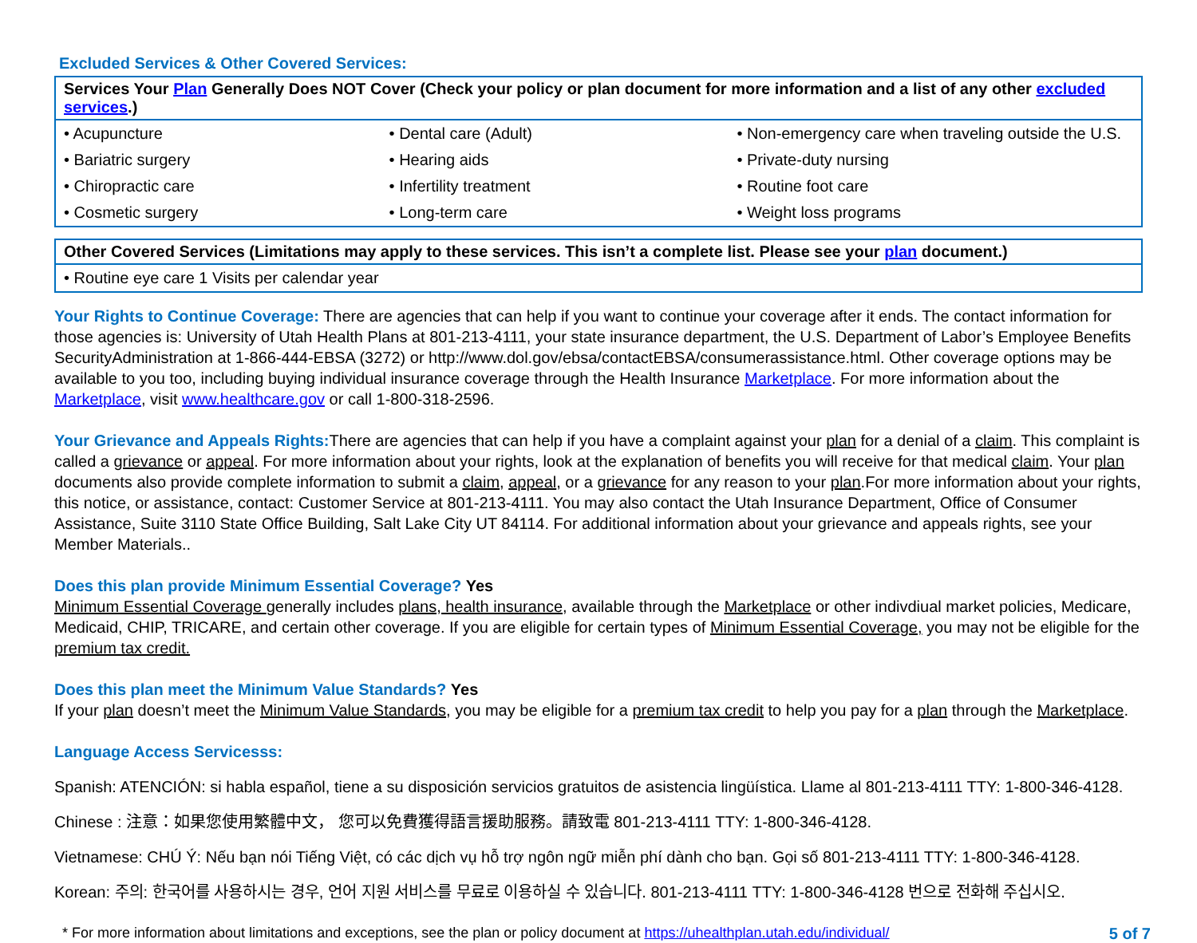Excluded Services & Other Covered Services:
| Services Your Plan Generally Does NOT Cover (Check your policy or plan document for more information and a list of any other excluded services .) | | |
| --- | --- | --- |
| • Acupuncture | • Dental care (Adult) | • Non-emergency care when traveling outside the U.S. |
| • Bariatric surgery | • Hearing aids | • Private-duty nursing |
| • Chiropractic care | • Infertility treatment | • Routine foot care |
| • Cosmetic surgery | • Long-term care | • Weight loss programs |
| Other Covered Services (Limitations may apply to these services. This isn’t a complete list. Please see your plan document.) |
| --- |
| • Routine eye care 1 Visits per calendar year |
Your Rights to Continue Coverage: There are agencies that can help if you want to continue your coverage after it ends. The contact information for those agencies is: University of Utah Health Plans at 801-213-4111, your state insurance department, the U.S. Department of Labor’s Employee Benefits SecurityAdministration at 1-866-444-EBSA (3272) or http://www.dol.gov/ebsa/contactEBSA/consumerassistance.html. Other coverage options may be available to you too, including buying individual insurance coverage through the Health Insurance Marketplace. For more information about the Marketplace, visit www.healthcare.gov or call 1-800-318-2596.
Your Grievance and Appeals Rights: There are agencies that can help if you have a complaint against your plan for a denial of a claim. This complaint is called a grievance or appeal. For more information about your rights, look at the explanation of benefits you will receive for that medical claim. Your plan documents also provide complete information to submit a claim, appeal, or a grievance for any reason to your plan.For more information about your rights, this notice, or assistance, contact: Customer Service at 801-213-4111. You may also contact the Utah Insurance Department, Office of Consumer Assistance, Suite 3110 State Office Building, Salt Lake City UT 84114. For additional information about your grievance and appeals rights, see your Member Materials..
Does this plan provide Minimum Essential Coverage? Yes
Minimum Essential Coverage generally includes plans, health insurance, available through the Marketplace or other indivdiual market policies, Medicare, Medicaid, CHIP, TRICARE, and certain other coverage. If you are eligible for certain types of Minimum Essential Coverage, you may not be eligible for the premium tax credit.
Does this plan meet the Minimum Value Standards? Yes
If your plan doesn’t meet the Minimum Value Standards, you may be eligible for a premium tax credit to help you pay for a plan through the Marketplace.
Language Access Servicesss:
Spanish: ATENCIÓN: si habla español, tiene a su disposición servicios gratuitos de asistencia lingüística. Llame al 801-213-4111 TTY: 1-800-346-4128.
Chinese : 注意：如果您使用繁體中文， 您可以免費獲得語言援助服務。請致電 801-213-4111 TTY: 1-800-346-4128.
Vietnamese: CHÚ Ý: Nếu bạn nói Tiếng Việt, có các dịch vụ hỗ trợ ngôn ngữ miễn phí dành cho bạn. Gọi số 801-213-4111 TTY: 1-800-346-4128.
Korean: 주의: 한국어를 사용하시는 경우, 언어 지원 서비스를 무료로 이용하실 수 있습니다. 801-213-4111 TTY: 1-800-346-4128 번으로 전화해 주십시오.
* For more information about limitations and exceptions, see the plan or policy document at https://uhealthplan.utah.edu/individual/ 5 of 7